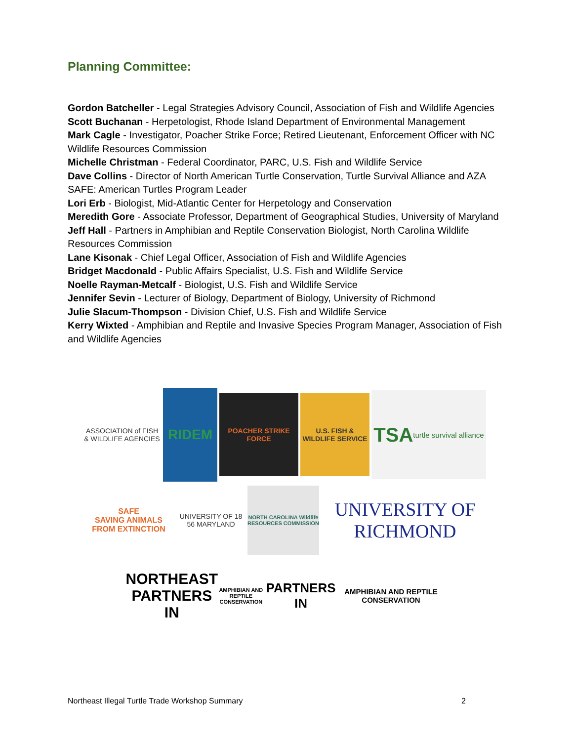Planning Committee:
Gordon Batcheller - Legal Strategies Advisory Council, Association of Fish and Wildlife Agencies
Scott Buchanan - Herpetologist, Rhode Island Department of Environmental Management
Mark Cagle - Investigator, Poacher Strike Force; Retired Lieutenant, Enforcement Officer with NC Wildlife Resources Commission
Michelle Christman - Federal Coordinator, PARC, U.S. Fish and Wildlife Service
Dave Collins - Director of North American Turtle Conservation, Turtle Survival Alliance and AZA SAFE: American Turtles Program Leader
Lori Erb - Biologist, Mid-Atlantic Center for Herpetology and Conservation
Meredith Gore - Associate Professor, Department of Geographical Studies, University of Maryland
Jeff Hall - Partners in Amphibian and Reptile Conservation Biologist, North Carolina Wildlife Resources Commission
Lane Kisonak - Chief Legal Officer, Association of Fish and Wildlife Agencies
Bridget Macdonald - Public Affairs Specialist, U.S. Fish and Wildlife Service
Noelle Rayman-Metcalf - Biologist, U.S. Fish and Wildlife Service
Jennifer Sevin - Lecturer of Biology, Department of Biology, University of Richmond
Julie Slacum-Thompson - Division Chief, U.S. Fish and Wildlife Service
Kerry Wixted - Amphibian and Reptile and Invasive Species Program Manager, Association of Fish and Wildlife Agencies
ASSOCIATION of FISH & WILDLIFE AGENCIES
RIDEM
POACHER STRIKE FORCE
U.S. FISH & WILDLIFE SERVICE
TSA
turtle survival alliance
SAFE
SAVING ANIMALS FROM EXTINCTION
UNIVERSITY OF 18 56 MARYLAND
NORTH CAROLINA Wildlife RESOURCES COMMISSION
UNIVERSITY OF RICHMOND
NORTHEAST
PARTNERS IN
AMPHIBIAN AND REPTILE CONSERVATION
PARTNERS IN
AMPHIBIAN AND REPTILE CONSERVATION
Northeast Illegal Turtle Trade Workshop Summary 2